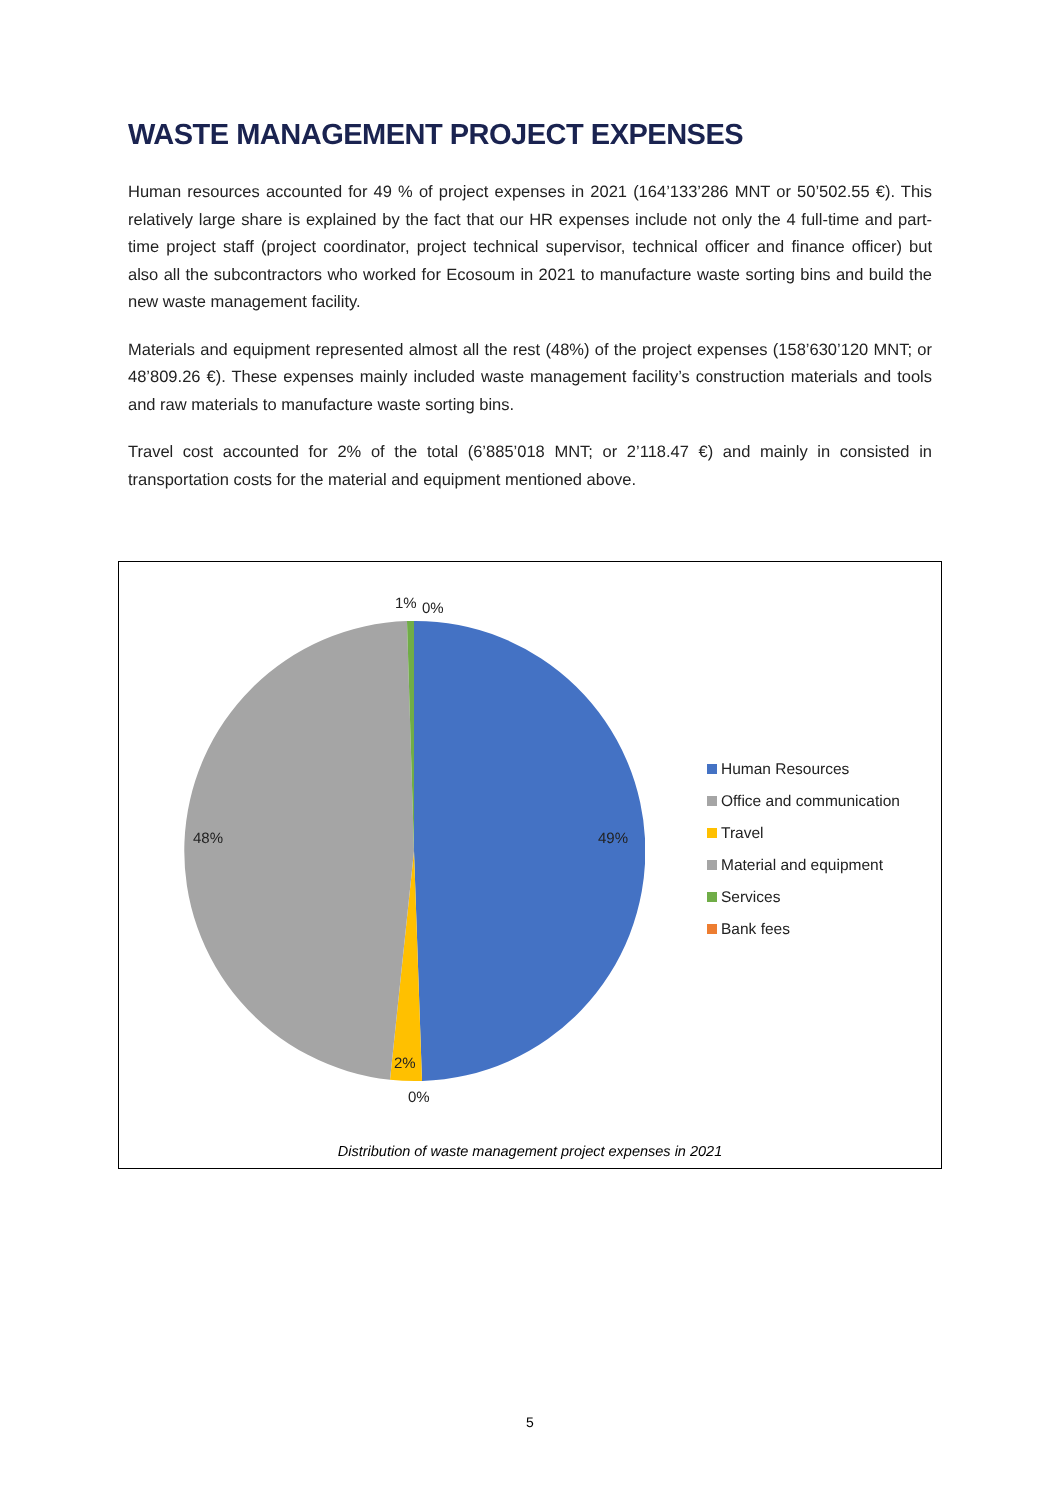WASTE MANAGEMENT PROJECT EXPENSES
Human resources accounted for 49 % of project expenses in 2021 (164’133’286 MNT or 50’502.55 €). This relatively large share is explained by the fact that our HR expenses include not only the 4 full-time and part-time project staff (project coordinator, project technical supervisor, technical officer and finance officer) but also all the subcontractors who worked for Ecosoum in 2021 to manufacture waste sorting bins and build the new waste management facility.
Materials and equipment represented almost all the rest (48%) of the project expenses (158’630’120 MNT; or 48’809.26 €). These expenses mainly included waste management facility’s construction materials and tools and raw materials to manufacture waste sorting bins.
Travel cost accounted for 2% of the total (6’885’018 MNT; or 2’118.47 €) and mainly in consisted in transportation costs for the material and equipment mentioned above.
1% 0%
49% 48%
2%
0%
Human Resources
Office and communication
Travel
Material and equipment
Services
Bank fees
Distribution of waste management project expenses in 2021
5